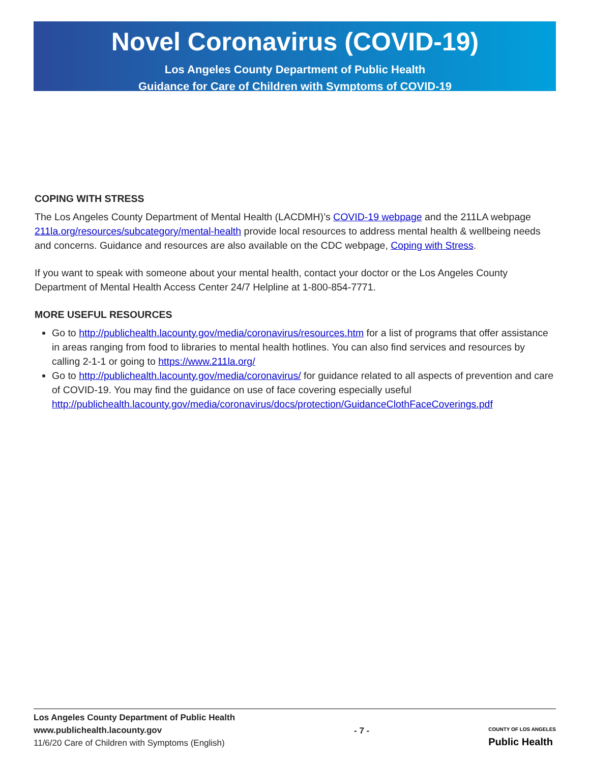Novel Coronavirus (COVID-19)
Los Angeles County Department of Public Health
Guidance for Care of Children with Symptoms of COVID-19
COPING WITH STRESS
The Los Angeles County Department of Mental Health (LACDMH)’s COVID-19 webpage and the 211LA webpage 211la.org/resources/subcategory/mental-health provide local resources to address mental health & wellbeing needs and concerns. Guidance and resources are also available on the CDC webpage, Coping with Stress.
If you want to speak with someone about your mental health, contact your doctor or the Los Angeles County Department of Mental Health Access Center 24/7 Helpline at 1-800-854-7771.
MORE USEFUL RESOURCES
Go to http://publichealth.lacounty.gov/media/coronavirus/resources.htm for a list of programs that offer assistance in areas ranging from food to libraries to mental health hotlines. You can also find services and resources by calling 2-1-1 or going to https://www.211la.org/
Go to http://publichealth.lacounty.gov/media/coronavirus/ for guidance related to all aspects of prevention and care of COVID-19. You may find the guidance on use of face covering especially useful http://publichealth.lacounty.gov/media/coronavirus/docs/protection/GuidanceClothFaceCoverings.pdf
Los Angeles County Department of Public Health
www.publichealth.lacounty.gov
11/6/20 Care of Children with Symptoms (English)
- 7 -
COUNTY OF LOS ANGELES
Public Health